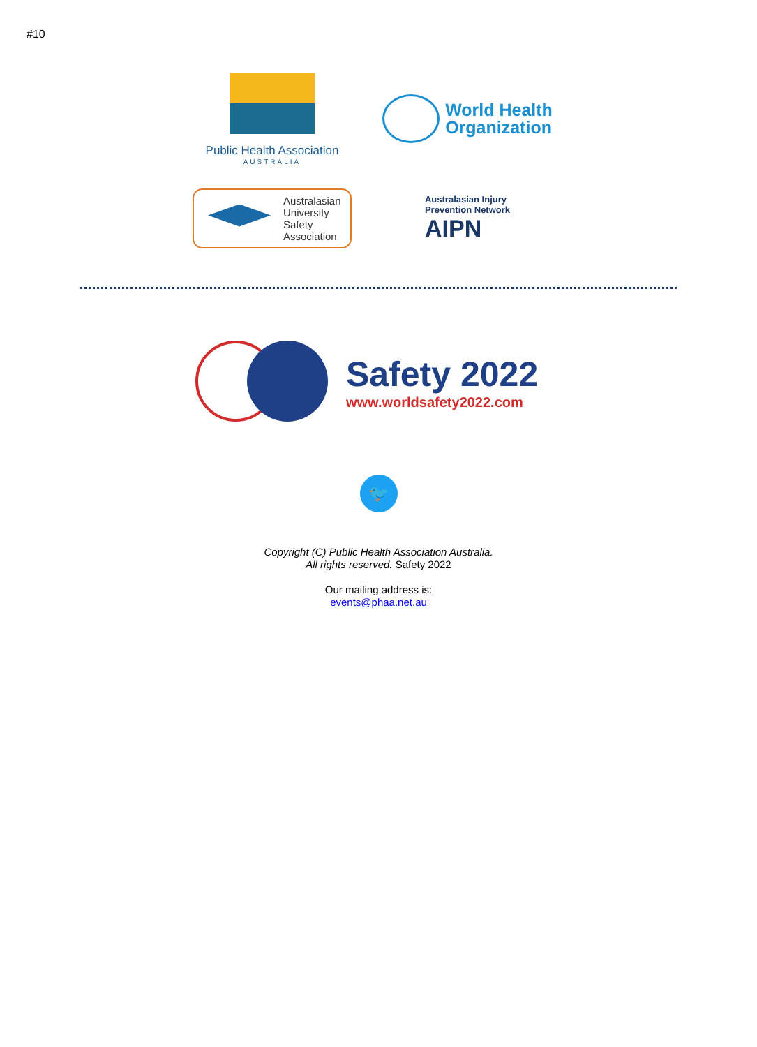#10
Public Health Association
AUSTRALIA
World Health
Organization
Australasian
University
Safety
Association
Australasian Injury
Prevention Network
AIPN
Safety 2022
www.worldsafety2022.com
🐦
Copyright (C) Public Health Association Australia.
All rights reserved. Safety 2022
Our mailing address is:
events@phaa.net.au